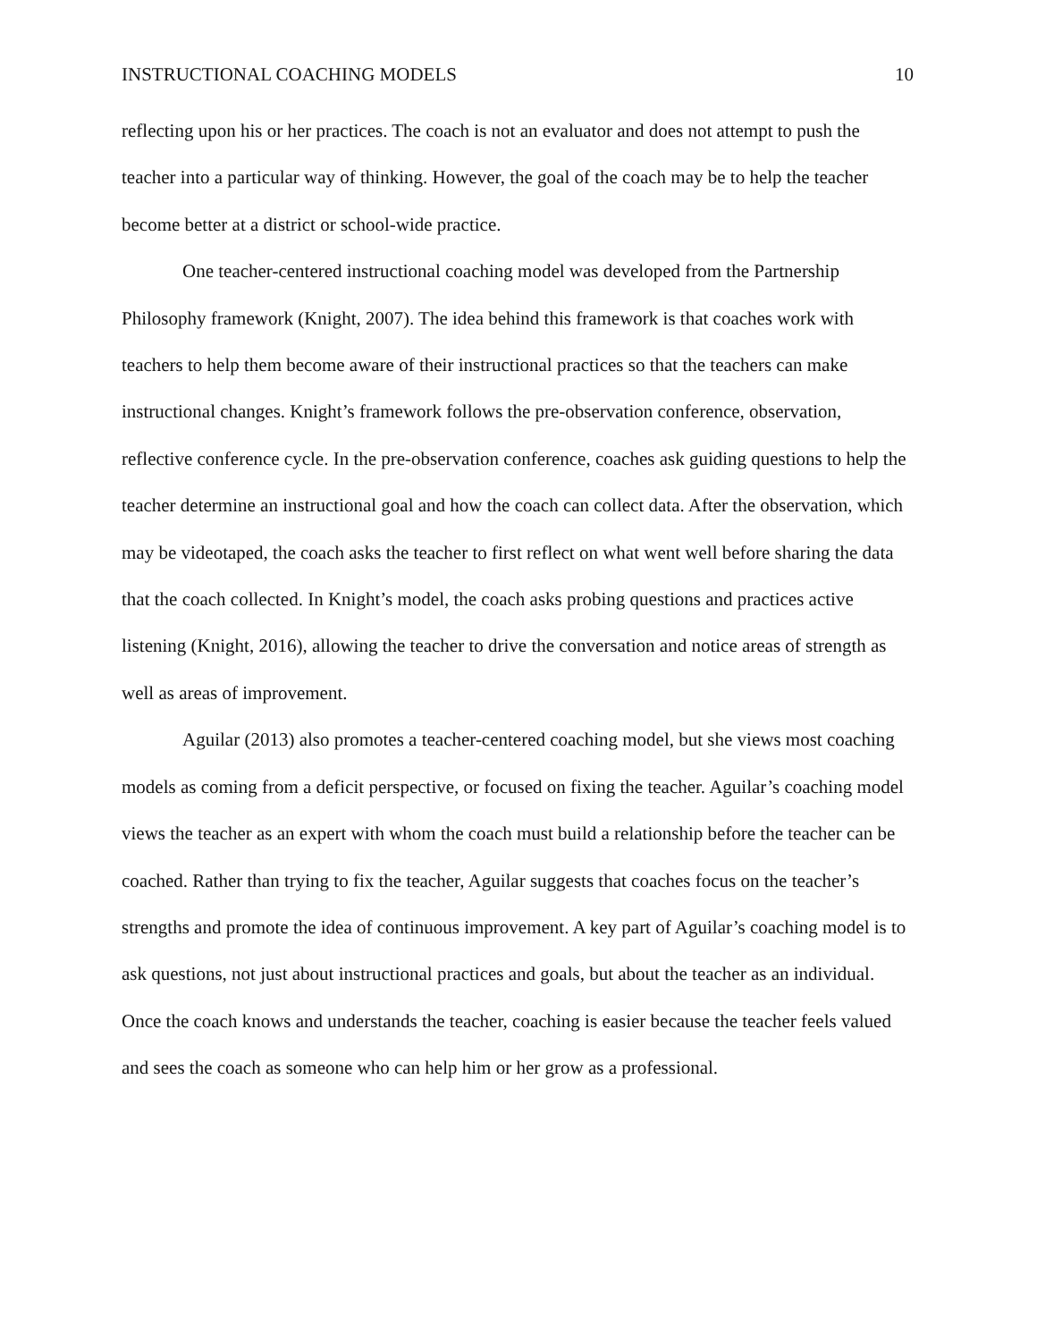INSTRUCTIONAL COACHING MODELS 10
reflecting upon his or her practices. The coach is not an evaluator and does not attempt to push the teacher into a particular way of thinking. However, the goal of the coach may be to help the teacher become better at a district or school-wide practice.
One teacher-centered instructional coaching model was developed from the Partnership Philosophy framework (Knight, 2007). The idea behind this framework is that coaches work with teachers to help them become aware of their instructional practices so that the teachers can make instructional changes. Knight’s framework follows the pre-observation conference, observation, reflective conference cycle. In the pre-observation conference, coaches ask guiding questions to help the teacher determine an instructional goal and how the coach can collect data. After the observation, which may be videotaped, the coach asks the teacher to first reflect on what went well before sharing the data that the coach collected. In Knight’s model, the coach asks probing questions and practices active listening (Knight, 2016), allowing the teacher to drive the conversation and notice areas of strength as well as areas of improvement.
Aguilar (2013) also promotes a teacher-centered coaching model, but she views most coaching models as coming from a deficit perspective, or focused on fixing the teacher. Aguilar’s coaching model views the teacher as an expert with whom the coach must build a relationship before the teacher can be coached. Rather than trying to fix the teacher, Aguilar suggests that coaches focus on the teacher’s strengths and promote the idea of continuous improvement. A key part of Aguilar’s coaching model is to ask questions, not just about instructional practices and goals, but about the teacher as an individual. Once the coach knows and understands the teacher, coaching is easier because the teacher feels valued and sees the coach as someone who can help him or her grow as a professional.